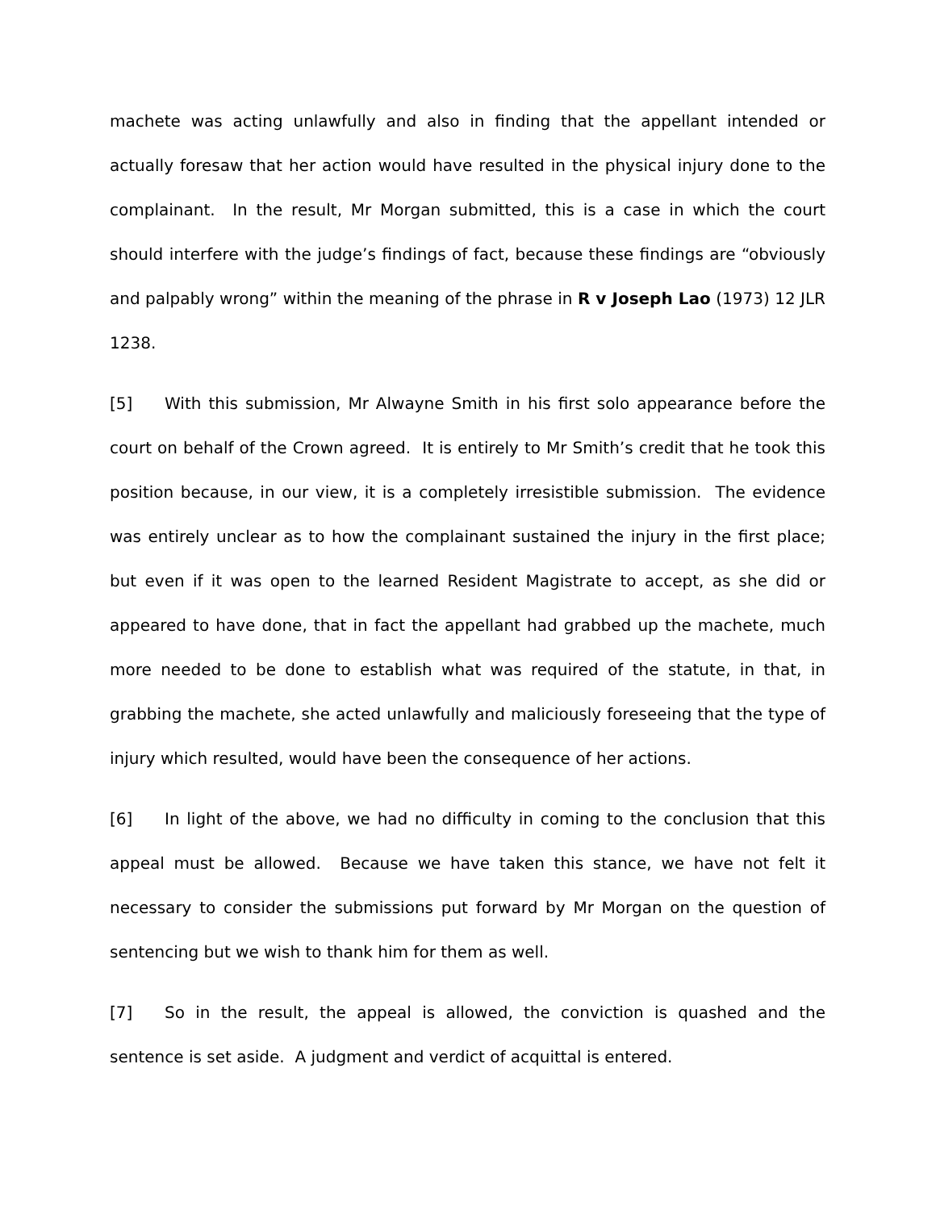machete was acting unlawfully and also in finding that the appellant intended or actually foresaw that her action would have resulted in the physical injury done to the complainant. In the result, Mr Morgan submitted, this is a case in which the court should interfere with the judge’s findings of fact, because these findings are “obviously and palpably wrong” within the meaning of the phrase in R v Joseph Lao (1973) 12 JLR 1238.
[5] With this submission, Mr Alwayne Smith in his first solo appearance before the court on behalf of the Crown agreed. It is entirely to Mr Smith’s credit that he took this position because, in our view, it is a completely irresistible submission. The evidence was entirely unclear as to how the complainant sustained the injury in the first place; but even if it was open to the learned Resident Magistrate to accept, as she did or appeared to have done, that in fact the appellant had grabbed up the machete, much more needed to be done to establish what was required of the statute, in that, in grabbing the machete, she acted unlawfully and maliciously foreseeing that the type of injury which resulted, would have been the consequence of her actions.
[6] In light of the above, we had no difficulty in coming to the conclusion that this appeal must be allowed. Because we have taken this stance, we have not felt it necessary to consider the submissions put forward by Mr Morgan on the question of sentencing but we wish to thank him for them as well.
[7] So in the result, the appeal is allowed, the conviction is quashed and the sentence is set aside. A judgment and verdict of acquittal is entered.